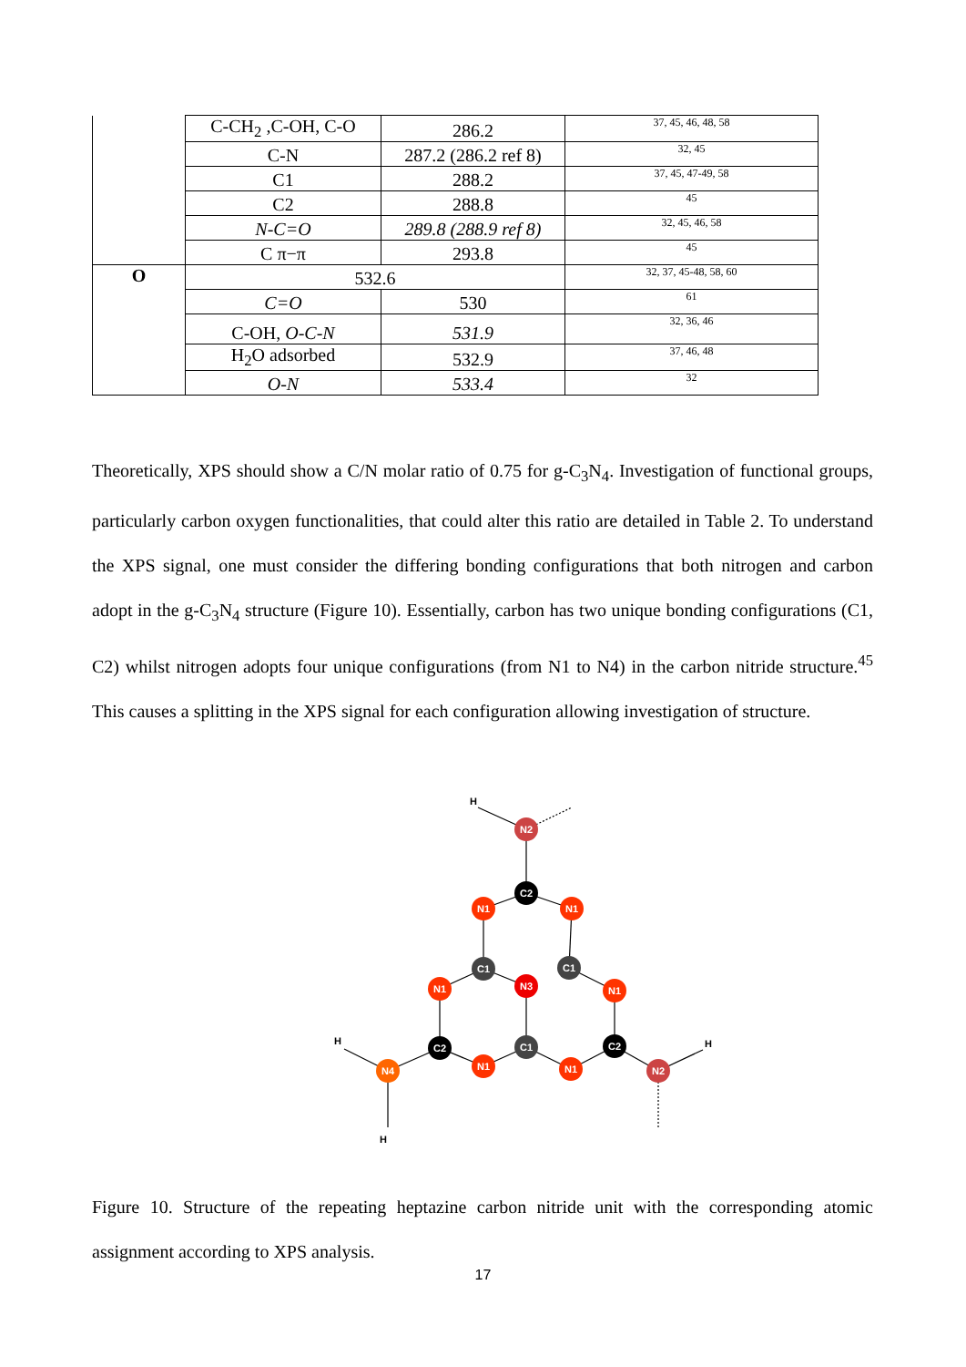| | C-CH<sub>2</sub> ,C-OH, C-O | 286.2 | 37, 45, 46, 48, 58 |
| | C-N | 287.2 (286.2 ref 8) | 32, 45 |
| | C1 | 288.2 | 37, 45, 47-49, 58 |
| | C2 | 288.8 | 45 |
| | N-C=O | 289.8 (288.9 ref 8) | 32, 45, 46, 58 |
| | C π−π | 293.8 | 45 |
| O | 532.6 | | 32, 37, 45-48, 58, 60 |
| | C=O | 530 | 61 |
| | C-OH, O-C-N | 531.9 | 32, 36, 46 |
| | H<sub>2</sub>O adsorbed | 532.9 | 37, 46, 48 |
| | O-N | 533.4 | 32 |
Theoretically, XPS should show a C/N molar ratio of 0.75 for g-C<sub>3</sub>N<sub>4</sub>. Investigation of functional groups, particularly carbon oxygen functionalities, that could alter this ratio are detailed in Table 2. To understand the XPS signal, one must consider the differing bonding configurations that both nitrogen and carbon adopt in the g-C<sub>3</sub>N<sub>4</sub> structure (Figure 10). Essentially, carbon has two unique bonding configurations (C1, C2) whilst nitrogen adopts four unique configurations (from N1 to N4) in the carbon nitride structure.<sup>45</sup> This causes a splitting in the XPS signal for each configuration allowing investigation of structure.
N2
C2
N1
N1
C1
C1
N3
N1
N1
C2
C1
C2
N1
N1
N4
N2
H
H
H
H
Figure 10. Structure of the repeating heptazine carbon nitride unit with the corresponding atomic assignment according to XPS analysis.
17